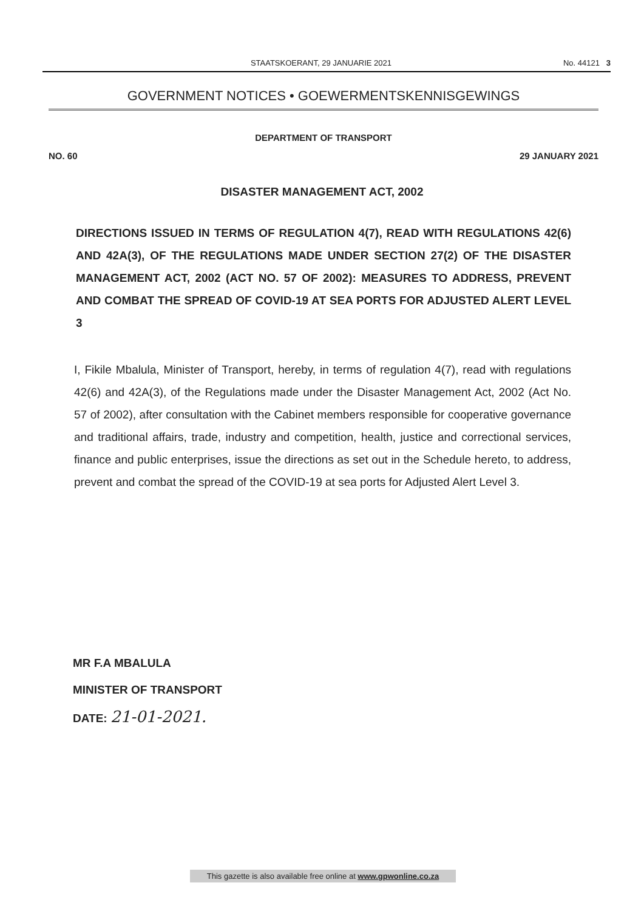STAATSKOERANT, 29 JANUARIE 2021 No. 44121 3
GOVERNMENT NOTICES • GOEWERMENTSKENNISGEWINGS
DEPARTMENT OF TRANSPORT
NO. 60 29 JANUARY 2021
DISASTER MANAGEMENT ACT, 2002
DIRECTIONS ISSUED IN TERMS OF REGULATION 4(7), READ WITH REGULATIONS 42(6) AND 42A(3), OF THE REGULATIONS MADE UNDER SECTION 27(2) OF THE DISASTER MANAGEMENT ACT, 2002 (ACT NO. 57 OF 2002): MEASURES TO ADDRESS, PREVENT AND COMBAT THE SPREAD OF COVID-19 AT SEA PORTS FOR ADJUSTED ALERT LEVEL 3
I, Fikile Mbalula, Minister of Transport, hereby, in terms of regulation 4(7), read with regulations 42(6) and 42A(3), of the Regulations made under the Disaster Management Act, 2002 (Act No. 57 of 2002), after consultation with the Cabinet members responsible for cooperative governance and traditional affairs, trade, industry and competition, health, justice and correctional services, finance and public enterprises, issue the directions as set out in the Schedule hereto, to address, prevent and combat the spread of the COVID-19 at sea ports for Adjusted Alert Level 3.
MR F.A MBALULA
MINISTER OF TRANSPORT
DATE: 21-01-2021.
This gazette is also available free online at www.gpwonline.co.za